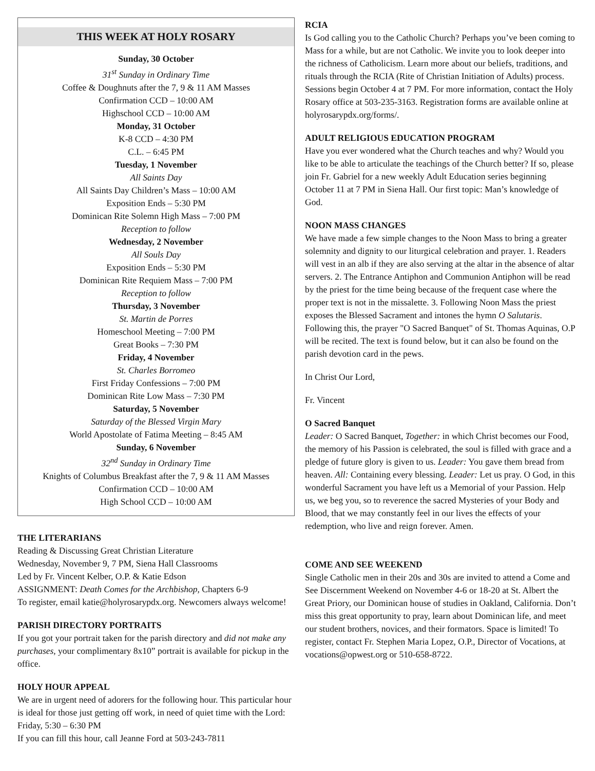THIS WEEK AT HOLY ROSARY
Sunday, 30 October
31<sup>st</sup> Sunday in Ordinary Time
Coffee & Doughnuts after the 7, 9 & 11 AM Masses
Confirmation CCD – 10:00 AM
Highschool CCD – 10:00 AM
Monday, 31 October
K-8 CCD – 4:30 PM
C.L. – 6:45 PM
Tuesday, 1 November
All Saints Day
All Saints Day Children’s Mass – 10:00 AM
Exposition Ends – 5:30 PM
Dominican Rite Solemn High Mass – 7:00 PM
Reception to follow
Wednesday, 2 November
All Souls Day
Exposition Ends – 5:30 PM
Dominican Rite Requiem Mass – 7:00 PM
Reception to follow
Thursday, 3 November
St. Martin de Porres
Homeschool Meeting – 7:00 PM
Great Books – 7:30 PM
Friday, 4 November
St. Charles Borromeo
First Friday Confessions – 7:00 PM
Dominican Rite Low Mass – 7:30 PM
Saturday, 5 November
Saturday of the Blessed Virgin Mary
World Apostolate of Fatima Meeting – 8:45 AM
Sunday, 6 November
32<sup>nd</sup> Sunday in Ordinary Time
Knights of Columbus Breakfast after the 7, 9 & 11 AM Masses
Confirmation CCD – 10:00 AM
High School CCD – 10:00 AM
THE LITERARIANS
Reading & Discussing Great Christian Literature
Wednesday, November 9, 7 PM, Siena Hall Classrooms
Led by Fr. Vincent Kelber, O.P. & Katie Edson
ASSIGNMENT: Death Comes for the Archbishop, Chapters 6-9
To register, email katie@holyrosarypdx.org. Newcomers always welcome!
PARISH DIRECTORY PORTRAITS
If you got your portrait taken for the parish directory and did not make any purchases, your complimentary 8x10” portrait is available for pickup in the office.
HOLY HOUR APPEAL
We are in urgent need of adorers for the following hour. This particular hour is ideal for those just getting off work, in need of quiet time with the Lord: Friday, 5:30 – 6:30 PM
If you can fill this hour, call Jeanne Ford at 503-243-7811
RCIA
Is God calling you to the Catholic Church? Perhaps you’ve been coming to Mass for a while, but are not Catholic. We invite you to look deeper into the richness of Catholicism. Learn more about our beliefs, traditions, and rituals through the RCIA (Rite of Christian Initiation of Adults) process. Sessions begin October 4 at 7 PM. For more information, contact the Holy Rosary office at 503-235-3163. Registration forms are available online at holyrosarypdx.org/forms/.
ADULT RELIGIOUS EDUCATION PROGRAM
Have you ever wondered what the Church teaches and why? Would you like to be able to articulate the teachings of the Church better? If so, please join Fr. Gabriel for a new weekly Adult Education series beginning October 11 at 7 PM in Siena Hall. Our first topic: Man’s knowledge of God.
NOON MASS CHANGES
We have made a few simple changes to the Noon Mass to bring a greater solemnity and dignity to our liturgical celebration and prayer. 1. Readers will vest in an alb if they are also serving at the altar in the absence of altar servers. 2. The Entrance Antiphon and Communion Antiphon will be read by the priest for the time being because of the frequent case where the proper text is not in the missalette. 3. Following Noon Mass the priest exposes the Blessed Sacrament and intones the hymn O Salutaris. Following this, the prayer "O Sacred Banquet" of St. Thomas Aquinas, O.P will be recited. The text is found below, but it can also be found on the parish devotion card in the pews.
In Christ Our Lord,
Fr. Vincent
O Sacred Banquet
Leader: O Sacred Banquet, Together: in which Christ becomes our Food, the memory of his Passion is celebrated, the soul is filled with grace and a pledge of future glory is given to us. Leader: You gave them bread from heaven. All: Containing every blessing. Leader: Let us pray. O God, in this wonderful Sacrament you have left us a Memorial of your Passion. Help us, we beg you, so to reverence the sacred Mysteries of your Body and Blood, that we may constantly feel in our lives the effects of your redemption, who live and reign forever. Amen.
COME AND SEE WEEKEND
Single Catholic men in their 20s and 30s are invited to attend a Come and See Discernment Weekend on November 4-6 or 18-20 at St. Albert the Great Priory, our Dominican house of studies in Oakland, California. Don’t miss this great opportunity to pray, learn about Dominican life, and meet our student brothers, novices, and their formators. Space is limited! To register, contact Fr. Stephen Maria Lopez, O.P., Director of Vocations, at vocations@opwest.org or 510-658-8722.